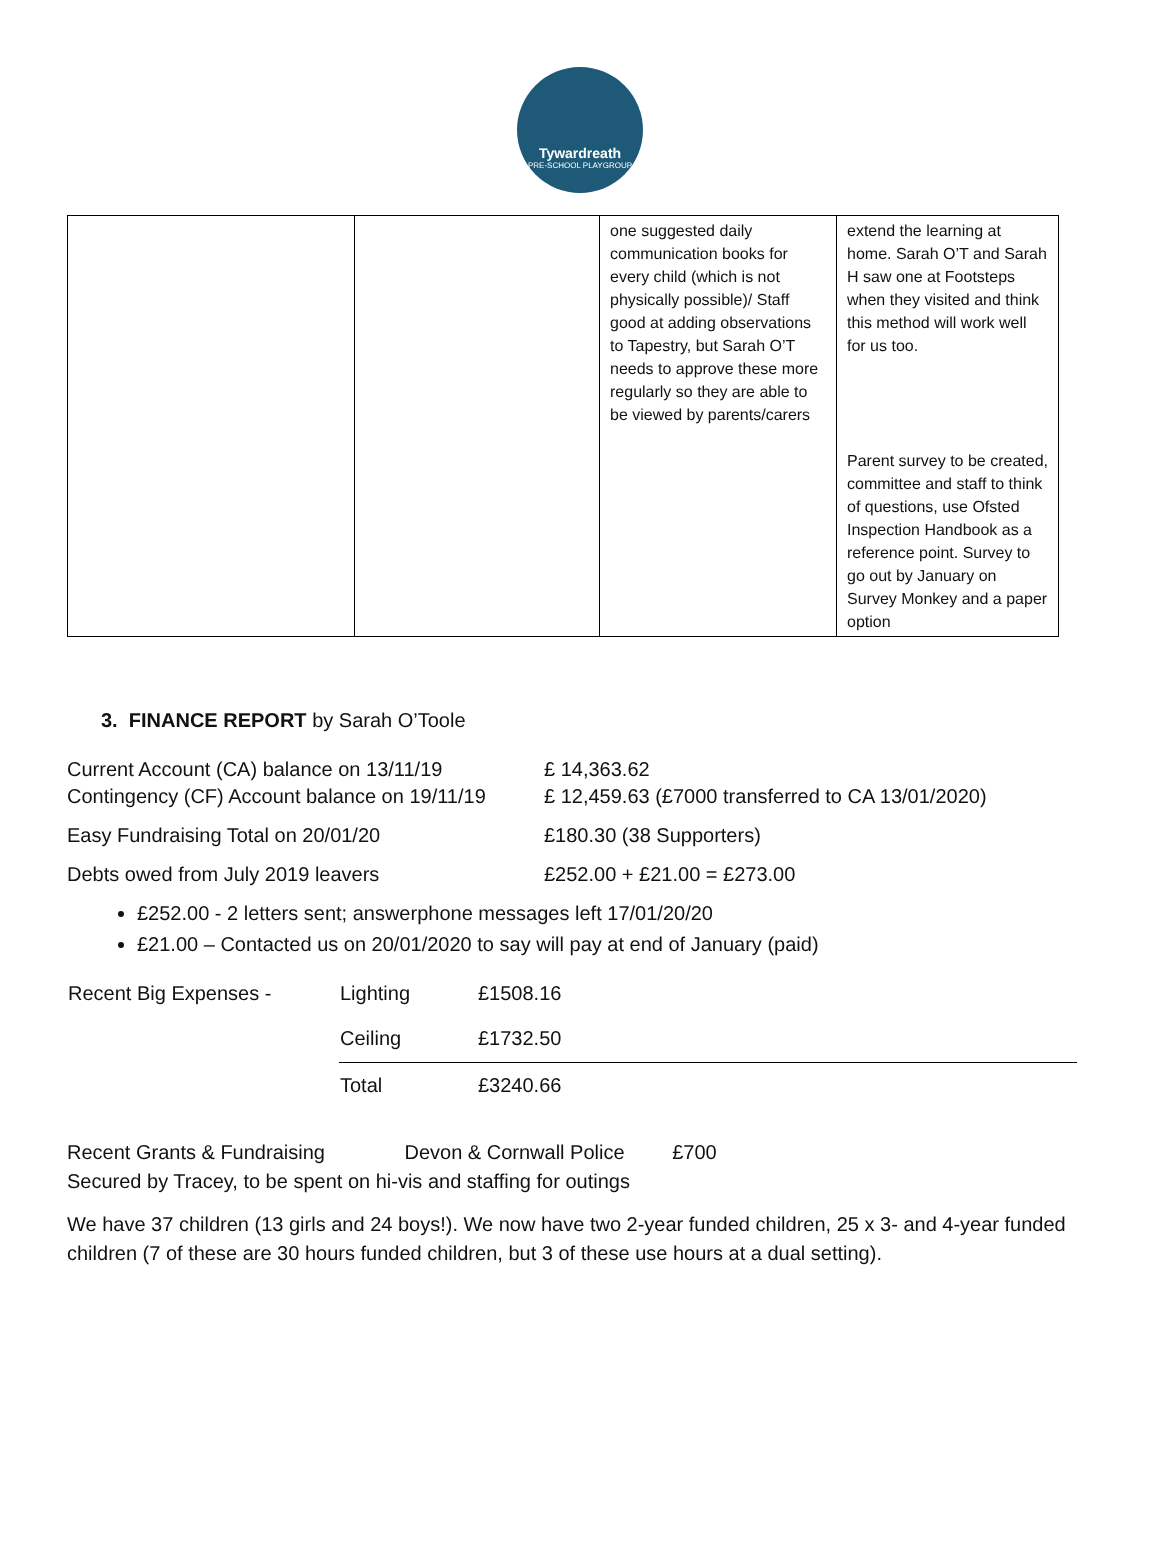Tywardreath
PRE-SCHOOL PLAYGROUP
| | | one suggested daily communication books for every child (which is not physically possible)/ Staff good at adding observations to Tapestry, but Sarah O’T needs to approve these more regularly so they are able to be viewed by parents/carers | extend the learning at home. Sarah O’T and Sarah H saw one at Footsteps when they visited and think this method will work well for us too. |
| | | | Parent survey to be created, committee and staff to think of questions, use Ofsted Inspection Handbook as a reference point. Survey to go out by January on Survey Monkey and a paper option |
3. FINANCE REPORT by Sarah O’Toole
Current Account (CA) balance on 13/11/19
£ 14,363.62
Contingency (CF) Account balance on 19/11/19
£ 12,459.63 (£7000 transferred to CA 13/01/2020)
Easy Fundraising Total on 20/01/20 £180.30 (38 Supporters)
Debts owed from July 2019 leavers £252.00 + £21.00 = £273.00
£252.00 - 2 letters sent; answerphone messages left 17/01/20/20
£21.00 – Contacted us on 20/01/2020 to say will pay at end of January (paid)
| Recent Big Expenses - | Lighting | £1508.16 |
| | Ceiling | £1732.50 |
| | Total | £3240.66 |
Recent Grants & Fundraising Devon & Cornwall Police £700
Secured by Tracey, to be spent on hi-vis and staffing for outings
We have 37 children (13 girls and 24 boys!). We now have two 2-year funded children, 25 x 3- and 4-year funded children (7 of these are 30 hours funded children, but 3 of these use hours at a dual setting).